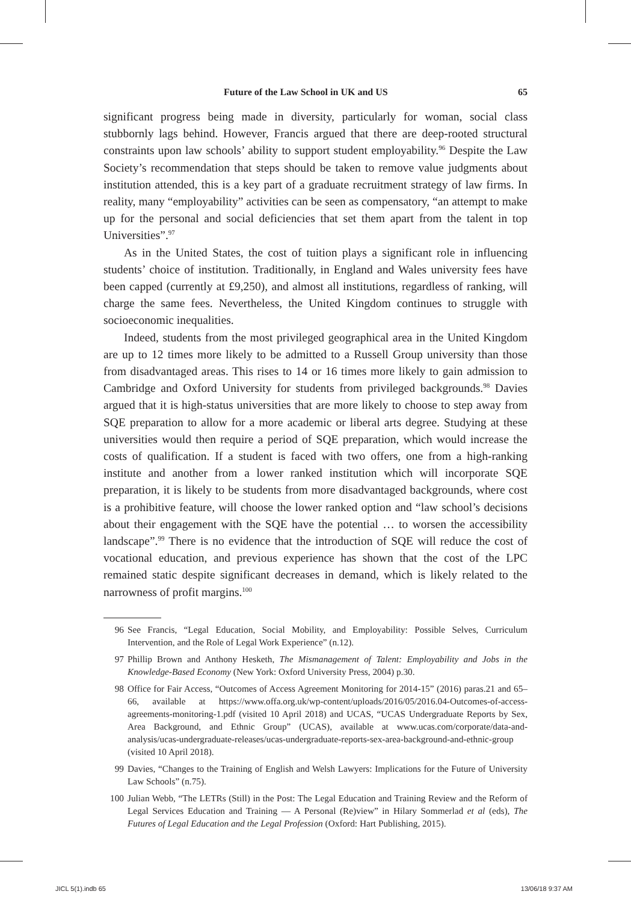Future of the Law School in UK and US 65
significant progress being made in diversity, particularly for woman, social class stubbornly lags behind. However, Francis argued that there are deep-rooted structural constraints upon law schools’ ability to support student employability.<sup>96</sup> Despite the Law Society’s recommendation that steps should be taken to remove value judgments about institution attended, this is a key part of a graduate recruitment strategy of law firms. In reality, many “employability” activities can be seen as compensatory, “an attempt to make up for the personal and social deficiencies that set them apart from the talent in top Universities”.<sup>97</sup>
As in the United States, the cost of tuition plays a significant role in influencing students’ choice of institution. Traditionally, in England and Wales university fees have been capped (currently at £9,250), and almost all institutions, regardless of ranking, will charge the same fees. Nevertheless, the United Kingdom continues to struggle with socioeconomic inequalities.
Indeed, students from the most privileged geographical area in the United Kingdom are up to 12 times more likely to be admitted to a Russell Group university than those from disadvantaged areas. This rises to 14 or 16 times more likely to gain admission to Cambridge and Oxford University for students from privileged backgrounds.<sup>98</sup> Davies argued that it is high-status universities that are more likely to choose to step away from SQE preparation to allow for a more academic or liberal arts degree. Studying at these universities would then require a period of SQE preparation, which would increase the costs of qualification. If a student is faced with two offers, one from a high-ranking institute and another from a lower ranked institution which will incorporate SQE preparation, it is likely to be students from more disadvantaged backgrounds, where cost is a prohibitive feature, will choose the lower ranked option and “law school’s decisions about their engagement with the SQE have the potential … to worsen the accessibility landscape”.<sup>99</sup> There is no evidence that the introduction of SQE will reduce the cost of vocational education, and previous experience has shown that the cost of the LPC remained static despite significant decreases in demand, which is likely related to the narrowness of profit margins.<sup>100</sup>
96 See Francis, “Legal Education, Social Mobility, and Employability: Possible Selves, Curriculum Intervention, and the Role of Legal Work Experience” (n.12).
97 Phillip Brown and Anthony Hesketh, The Mismanagement of Talent: Employability and Jobs in the Knowledge-Based Economy (New York: Oxford University Press, 2004) p.30.
98 Office for Fair Access, “Outcomes of Access Agreement Monitoring for 2014-15” (2016) paras.21 and 65–66, available at https://www.offa.org.uk/wp-content/uploads/2016/05/2016.04-Outcomes-of-access-agreements-monitoring-1.pdf (visited 10 April 2018) and UCAS, “UCAS Undergraduate Reports by Sex, Area Background, and Ethnic Group” (UCAS), available at www.ucas.com/corporate/data-and-analysis/ucas-undergraduate-releases/ucas-undergraduate-reports-sex-area-background-and-ethnic-group (visited 10 April 2018).
99 Davies, “Changes to the Training of English and Welsh Lawyers: Implications for the Future of University Law Schools” (n.75).
100 Julian Webb, “The LETRs (Still) in the Post: The Legal Education and Training Review and the Reform of Legal Services Education and Training — A Personal (Re)view” in Hilary Sommerlad et al (eds), The Futures of Legal Education and the Legal Profession (Oxford: Hart Publishing, 2015).
JICL 5(1).indb 65 13/06/18 9:37 AM